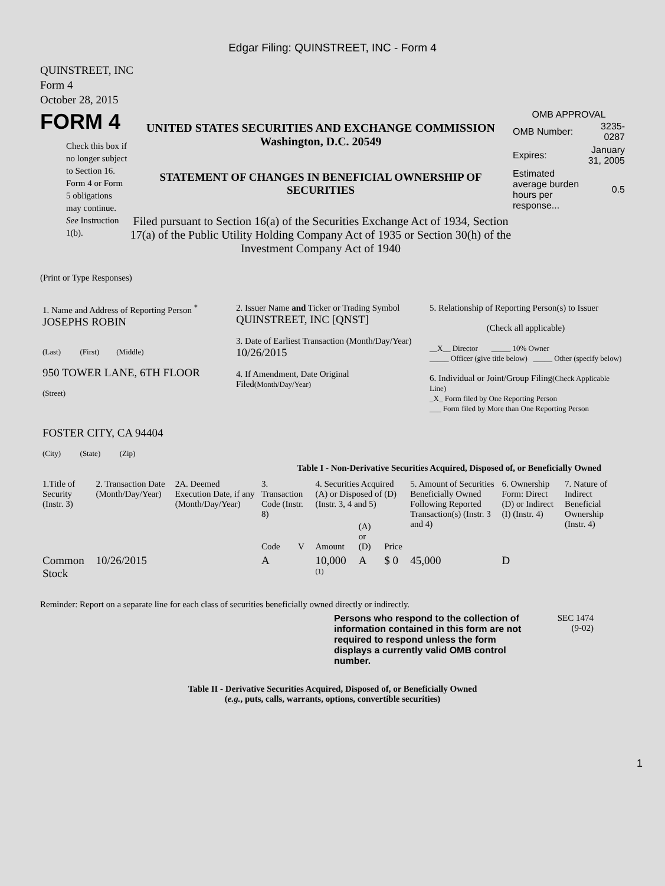Edgar Filing: QUINSTREET, INC - Form 4
QUINSTREET, INC
Form 4
October 28, 2015
FORM 4
Check this box if no longer subject to Section 16. Form 4 or Form 5 obligations may continue. See Instruction 1(b).
UNITED STATES SECURITIES AND EXCHANGE COMMISSION
Washington, D.C. 20549
STATEMENT OF CHANGES IN BENEFICIAL OWNERSHIP OF SECURITIES
Filed pursuant to Section 16(a) of the Securities Exchange Act of 1934, Section 17(a) of the Public Utility Holding Company Act of 1935 or Section 30(h) of the Investment Company Act of 1940
OMB APPROVAL
| OMB Number: | 3235-0287 |
| Expires: | January 31, 2005 |
| Estimated average burden hours per response... | 0.5 |
(Print or Type Responses)
| 1. Name and Address of Reporting Person <sup>*</sup> JOSEPHS ROBIN (Last) (First) (Middle) 950 TOWER LANE, 6TH FLOOR (Street) FOSTER CITY, CA 94404 (City) (State) (Zip) | 2. Issuer Name and Ticker or Trading Symbol QUINSTREET, INC [QNST] 3. Date of Earliest Transaction (Month/Day/Year) 10/26/2015 4. If Amendment, Date Original Filed (Month/Day/Year) | 5. Relationship of Reporting Person(s) to Issuer (Check all applicable) __X__ Director _____ 10% Owner _____ Officer (give title below) _____ Other (specify below) 6. Individual or Joint/Group Filing (Check Applicable Line) _X_ Form filed by One Reporting Person ___ Form filed by More than One Reporting Person |
Table I - Non-Derivative Securities Acquired, Disposed of, or Beneficially Owned
| 1.Title of Security (Instr. 3) | 2. Transaction Date (Month/Day/Year) | 2A. Deemed Execution Date, if any (Month/Day/Year) | 3. Transaction Code (Instr. 8) | | 4. Securities Acquired (A) or Disposed of (D) (Instr. 3, 4 and 5) | | | 5. Amount of Securities Beneficially Owned Following Reported Transaction(s) (Instr. 3 and 4) | 6. Ownership Form: Direct (D) or Indirect (I) (Instr. 4) | 7. Nature of Indirect Beneficial Ownership (Instr. 4) |
| --- | --- | --- | --- | --- | --- | --- | --- | --- | --- | --- |
| | | | Code | V | Amount | (A) or (D) | Price | | | |
| Common Stock | 10/26/2015 | | A | | 10,000 <sup>(1)</sup> | A | $ 0 | 45,000 | D | |
Reminder: Report on a separate line for each class of securities beneficially owned directly or indirectly.
Persons who respond to the collection of information contained in this form are not required to respond unless the form displays a currently valid OMB control number.
SEC 1474
(9-02)
Table II - Derivative Securities Acquired, Disposed of, or Beneficially Owned
(e.g., puts, calls, warrants, options, convertible securities)
1